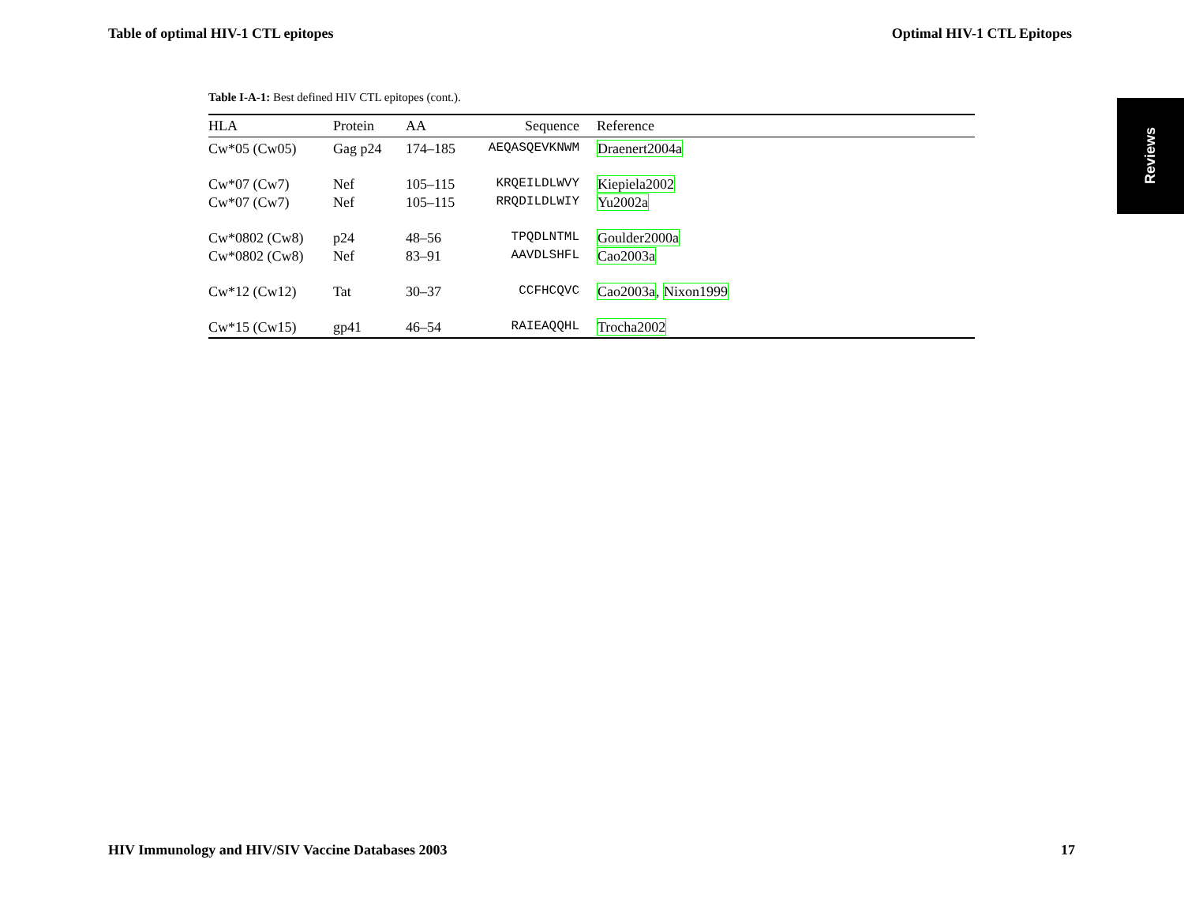Table of optimal HIV-1 CTL epitopes Optimal HIV-1 CTL Epitopes
Reviews
Table I-A-1: Best defined HIV CTL epitopes (cont.).
| HLA | Protein | AA | Sequence | Reference |
| --- | --- | --- | --- | --- |
| Cw*05 (Cw05) | Gag p24 | 174–185 | AEQASQEVKNWM | Draenert2004a |
| Cw*07 (Cw7) | Nef | 105–115 | KRQEILDLWVY | Kiepiela2002 |
| Cw*07 (Cw7) | Nef | 105–115 | RRQDILDLWIY | Yu2002a |
| Cw*0802 (Cw8) | p24 | 48–56 | TPQDLNTML | Goulder2000a |
| Cw*0802 (Cw8) | Nef | 83–91 | AAVDLSHFL | Cao2003a |
| Cw*12 (Cw12) | Tat | 30–37 | CCFHCQVC | Cao2003a , Nixon1999 |
| Cw*15 (Cw15) | gp41 | 46–54 | RAIEAQQHL | Trocha2002 |
HIV Immunology and HIV/SIV Vaccine Databases 2003 17